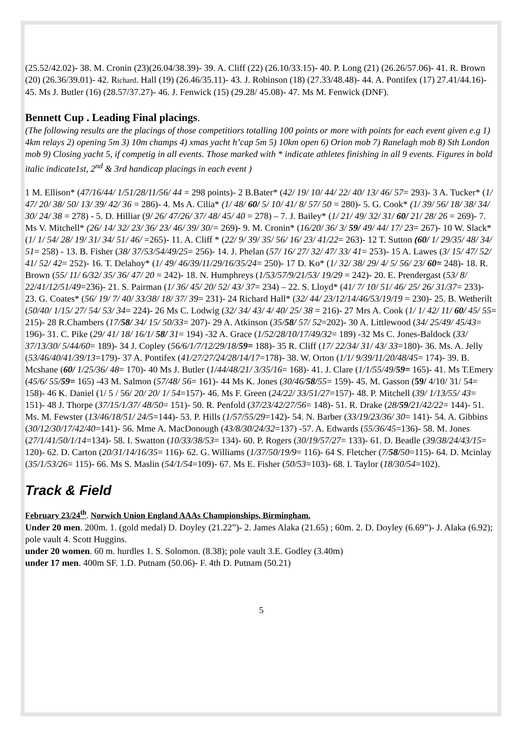(25.52/42.02)- 38. M. Cronin (23)(26.04/38.39)- 39. A. Cliff (22) (26.10/33.15)- 40. P. Long (21) (26.26/57.06)- 41. R. Brown (20) (26.36/39.01)- 42. Richard. Hall (19) (26.46/35.11)- 43. J. Robinson (18) (27.33/48.48)- 44. A. Pontifex (17) 27.41/44.16)- 45. Ms J. Butler (16) (28.57/37.27)- 46. J. Fenwick (15) (29.28/ 45.08)- 47. Ms M. Fenwick (DNF).
Bennett Cup . Leading Final placings.
(The following results are the placings of those competitiors totalling 100 points or more with points for each event given e.g 1) 4km relays 2) opening 5m 3) 10m champs 4) xmas yacht h’cap 5m 5) 10km open 6) Orion mob 7) Ranelagh mob 8) Sth London mob 9) Closing yacht 5, if competig in all events. Those marked with * indicate athletes finishing in all 9 events. Figures in bold italic indicate1st, 2<sup>nd</sup> & 3rd handicap placings in each event )
1 M. Ellison* (47/16/44/ 1/51/28/11/56/ 44 = 298 points)- 2 B.Bater* (42/ 19/ 10/ 44/ 22/ 40/ 13/ 46/ 57= 293)- 3 A. Tucker* (1/ 47/ 20/ 38/ 50/ 13/ 39/ 42/ 36 = 286)- 4. Ms A. Cilia* (1/ 48/ 60/ 5/ 10/ 41/ 8/ 57/ 50 = 280)- 5. G. Cook* (1/ 39/ 56/ 18/ 38/ 34/ 30/ 24/ 38 = 278) - 5. D. Hilliar (9/ 26/ 47/26/ 37/ 48/ 45/ 40 = 278) – 7. J. Bailey* (1/ 21/ 49/ 32/ 31/ 60/ 21/ 28/ 26 = 269)- 7. Ms V. Mitchell* (26/ 14/ 32/ 23/ 36/ 23/ 46/ 39/ 30/= 269)- 9. M. Cronin* (16/20/ 36/ 3/ 59/ 49/ 44/ 17/ 23= 267)- 10 W. Slack* (1/ 1/ 54/ 28/ 19/ 31/ 34/ 51/ 46/ =265)- 11. A. Cliff * (22/ 9/ 39/ 35/ 56/ 16/ 23/ 41/22= 263)- 12 T. Sutton (60/ 1/ 29/35/ 48/ 34/ 51= 258) - 13. B. Fisher (38/ 37/53/54/49/25= 256)- 14. J. Phelan (57/ 16/ 27/ 32/ 47/ 33/ 41= 253)- 15 A. Lawes (3/ 15/ 47/ 52/ 41/ 52/ 42= 252)- 16. T. Delahoy* (1/ 49/ 46/39/11/29/16/35/24= 250)- 17 D. Ko* (1/ 32/ 38/ 29/ 4/ 5/ 56/ 23/ 60= 248)- 18. R. Brown (55/ 11/ 6/32/ 35/ 36/ 47/ 20 = 242)- 18. N. Humphreys (1/53/57/9/21/53/ 19/29 = 242)- 20. E. Prendergast (53/ 8/ 22/41/12/51/49=236)- 21. S. Pairman (1/ 36/ 45/ 20/ 52/ 43/ 37= 234) – 22. S. Lloyd* (41/ 7/ 10/ 51/ 46/ 25/ 26/ 31/37= 233)- 23. G. Coates* (56/ 19/ 7/ 40/ 33/38/ 18/ 37/ 39= 231)- 24 Richard Hall* (32/ 44/ 23/12/14/46/53/19/19 = 230)- 25. B. Wetherilt (50/40/ 1/15/ 27/ 54/ 53/ 34= 224)- 26 Ms C. Lodwig (32/ 34/ 43/ 4/ 40/ 25/ 38 = 216)- 27 Mrs A. Cook (1/ 1/ 42/ 11/ 60/ 45/ 55= 215)- 28 R.Chambers (17/58/ 34/ 15/ 50/33= 207)- 29 A. Atkinson (35/58/ 57/ 52=202)- 30 A. Littlewood (34/ 25/49/ 45/43= 196)- 31. C. Pike (29/ 41/ 18/ 16/1/ 58/ 31= 194) -32 A. Grace (1/52/28/10/17/49/32= 189) -32 Ms C. Jones-Baldock (33/ 37/13/30/ 5/44/60= 189)- 34 J. Copley (56/6/1/7/12/29/18/59= 188)- 35 R. Cliff (17/ 22/34/ 31/ 43/ 33=180)- 36. Ms. A. Jelly (53/46/40/41/39/13=179)- 37 A. Pontifex (41/27/27/24/28/14/17=178)- 38. W. Orton (1/1/ 9/39/11/20/48/45= 174)- 39. B. Mcshane (60/ 1/25/36/ 48= 170)- 40 Ms J. Butler (1/44/48/21/ 3/35/16= 168)- 41. J. Clare (1/1/55/49/59= 165)- 41. Ms T.Emery (45/6/ 55/59= 165) -43 M. Salmon (57/48/ 56= 161)- 44 Ms K. Jones (30/46/58/55= 159)- 45. M. Gasson (59/ 4/10/ 31/ 54= 158)- 46 K. Daniel (1/ 5 / 56/ 20/ 20/ 1/ 54=157)- 46. Ms F. Green (24/22/ 33/51/27=157)- 48. P. Mitchell (39/ 1/13/55/ 43= 151)- 48 J. Thorpe (37/15/1/37/ 48/50= 151)- 50. R. Penfold (37/23/42/27/56= 148)- 51. R. Drake (28/59/21/42/22= 144)- 51. Ms. M. Fewster (13/46/18/51/ 24/5=144)- 53. P. Hills (1/57/55/29=142)- 54. N. Barber (33/19/23/36/ 30= 141)- 54. A. Gibbins (30/12/30/17/42/40=141)- 56. Mme A. MacDonough (43/8/30/24/32=137) -57. A. Edwards (55/36/45=136)- 58. M. Jones (27/1/41/50/1/14=134)- 58. I. Swatton (10/33/38/53= 134)- 60. P. Rogers (30/19/57/27= 133)- 61. D. Beadle (39/38/24/43/15= 120)- 62. D. Carton (20/31/14/16/35= 116)- 62. G. Williams (1/37/50/19/9= 116)- 64 S. Fletcher (7/58/50=115)- 64. D. Mcinlay (35/1/53/26= 115)- 66. Ms S. Maslin (54/1/54=109)- 67. Ms E. Fisher (50/53=103)- 68. I. Taylor (18/30/54=102).
Track & Field
February 23/24<sup>th</sup>. Norwich Union England AAAs Championships, Birmingham.
Under 20 men. 200m. 1. (gold medal) D. Doyley (21.22”)- 2. James Alaka (21.65) ; 60m. 2. D. Doyley (6.69”)- J. Alaka (6.92); pole vault 4. Scott Huggins.
under 20 women. 60 m. hurdles 1. S. Solomon. (8.38); pole vault 3.E. Godley (3.40m)
under 17 men. 400m SF. 1.D. Putnam (50.06)- F. 4th D. Putnam (50.21)
5